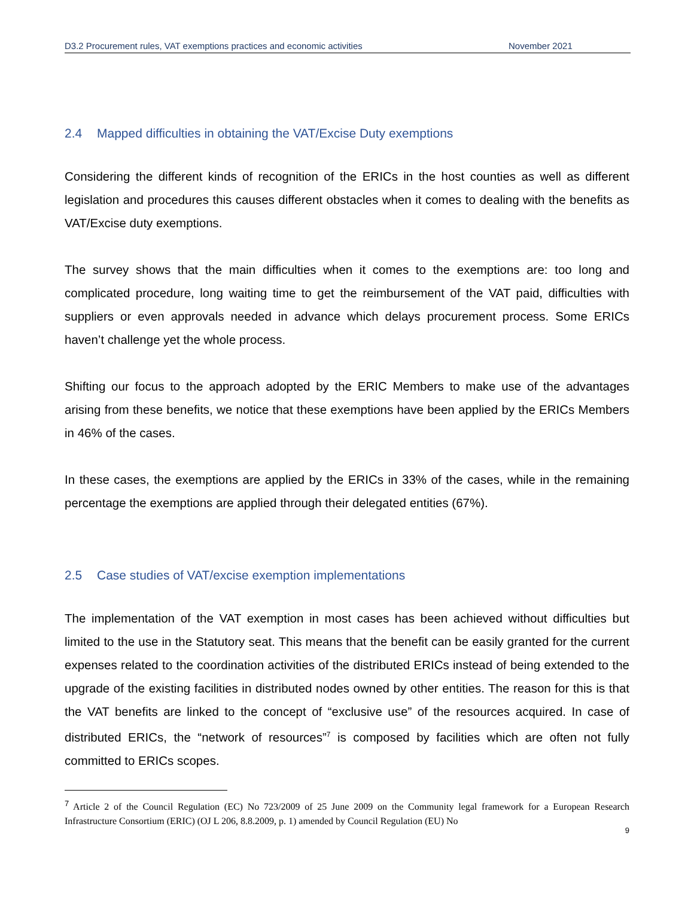D3.2 Procurement rules, VAT exemptions practices and economic activities November 2021
2.4 Mapped difficulties in obtaining the VAT/Excise Duty exemptions
Considering the different kinds of recognition of the ERICs in the host counties as well as different legislation and procedures this causes different obstacles when it comes to dealing with the benefits as VAT/Excise duty exemptions.
The survey shows that the main difficulties when it comes to the exemptions are: too long and complicated procedure, long waiting time to get the reimbursement of the VAT paid, difficulties with suppliers or even approvals needed in advance which delays procurement process. Some ERICs haven’t challenge yet the whole process.
Shifting our focus to the approach adopted by the ERIC Members to make use of the advantages arising from these benefits, we notice that these exemptions have been applied by the ERICs Members in 46% of the cases.
In these cases, the exemptions are applied by the ERICs in 33% of the cases, while in the remaining percentage the exemptions are applied through their delegated entities (67%).
2.5 Case studies of VAT/excise exemption implementations
The implementation of the VAT exemption in most cases has been achieved without difficulties but limited to the use in the Statutory seat. This means that the benefit can be easily granted for the current expenses related to the coordination activities of the distributed ERICs instead of being extended to the upgrade of the existing facilities in distributed nodes owned by other entities. The reason for this is that the VAT benefits are linked to the concept of “exclusive use” of the resources acquired. In case of distributed ERICs, the “network of resources”<sup>7</sup> is composed by facilities which are often not fully committed to ERICs scopes.
<sup>7</sup> Article 2 of the Council Regulation (EC) No 723/2009 of 25 June 2009 on the Community legal framework for a European Research Infrastructure Consortium (ERIC) (OJ L 206, 8.8.2009, p. 1) amended by Council Regulation (EU) No
9